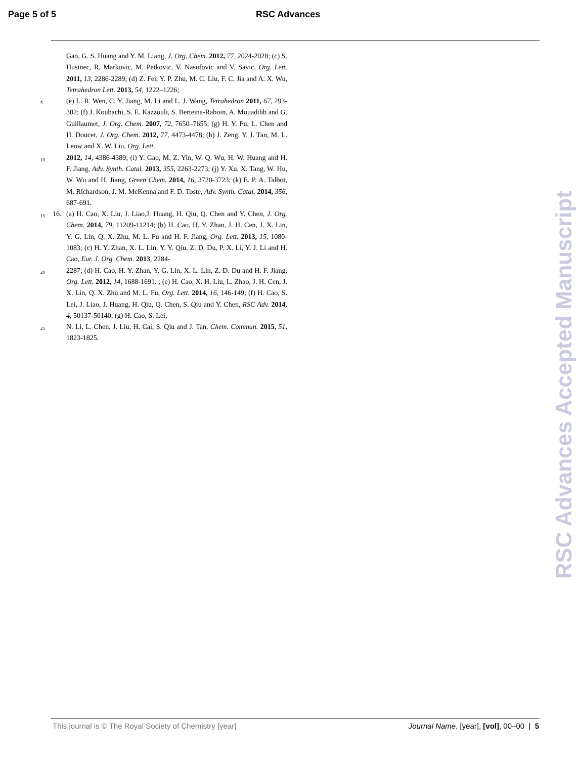Page 5 of 5 RSC Advances
Gao, G. S. Huang and Y. M. Liang, J. Org. Chem. 2012, 77, 2024-2028; (c) S. Husinec, R. Markovic, M. Petkovic, V. Nasufovic and V. Savic, Org. Lett. 2011, 13, 2286-2289; (d) Z. Fei, Y. P. Zhu, M. C. Liu, F. C. Jia and A. X. Wu, Tetrahedron Lett. 2013, 54, 1222–1226;
5
(e) L. R. Wen, C. Y. Jiang, M. Li and L. J. Wang, Tetrahedron 2011, 67, 293-302; (f) J. Koubachi, S. E. Kazzouli, S. Berteina-Raboin, A. Mouaddib and G. Guillaumet, J. Org. Chem. 2007, 72, 7650–7655; (g) H. Y. Fu, L. Chen and H. Doucet, J. Org. Chem. 2012, 77, 4473-4478; (h) J. Zeng, Y. J. Tan, M. L. Leow and X. W. Liu, Org. Lett.
10
2012, 14, 4386-4389; (i) Y. Gao, M. Z. Yin, W. Q. Wu, H. W. Huang and H. F. Jiang, Adv. Synth. Catal. 2013, 355, 2263-2273; (j) Y. Xu, X. Tang, W. Hu, W. Wu and H. Jiang, Green Chem. 2014, 16, 3720-3723; (k) E. P. A. Talbot, M. Richardson, J. M. McKenna and F. D. Toste, Adv. Synth. Catal. 2014, 356, 687-691.
15
16. (a) H. Cao, X. Liu, J. Liao,J. Huang, H. Qiu, Q. Chen and Y. Chen, J. Org. Chem. 2014, 79, 11209-11214; (b) H. Cao, H. Y. Zhan, J. H. Cen, J. X. Lin, Y. G. Lin, Q. X. Zhu, M. L. Fu and H. F. Jiang, Org. Lett. 2013, 15, 1080-1083; (c) H. Y. Zhan, X. L. Lin, Y. Y. Qiu, Z. D. Du, P. X. Li, Y. J. Li and H. Cao, Eur. J. Org. Chem. 2013, 2284-
20
2287; (d) H. Cao, H. Y. Zhan, Y. G. Lin, X. L. Lin, Z. D. Du and H. F. Jiang, Org. Lett. 2012, 14, 1688-1691. ; (e) H. Cao, X. H. Liu, L. Zhao, J. H. Cen, J. X. Lin, Q. X. Zhu and M. L. Fu, Org. Lett. 2014, 16, 146-149; (f) H. Cao, S. Lei, J. Liao, J. Huang, H. Qiu, Q. Chen, S. Qiu and Y. Chen, RSC Adv. 2014, 4, 50137-50140; (g) H. Cao, S. Lei,
25
N. Li, L. Chen, J. Liu, H. Cai, S. Qiu and J. Tan, Chem. Commun. 2015, 51, 1823-1825.
RSC Advances Accepted Manuscript
This journal is © The Royal Society of Chemistry [year]
Journal Name, [year], [vol], 00–00 | 5